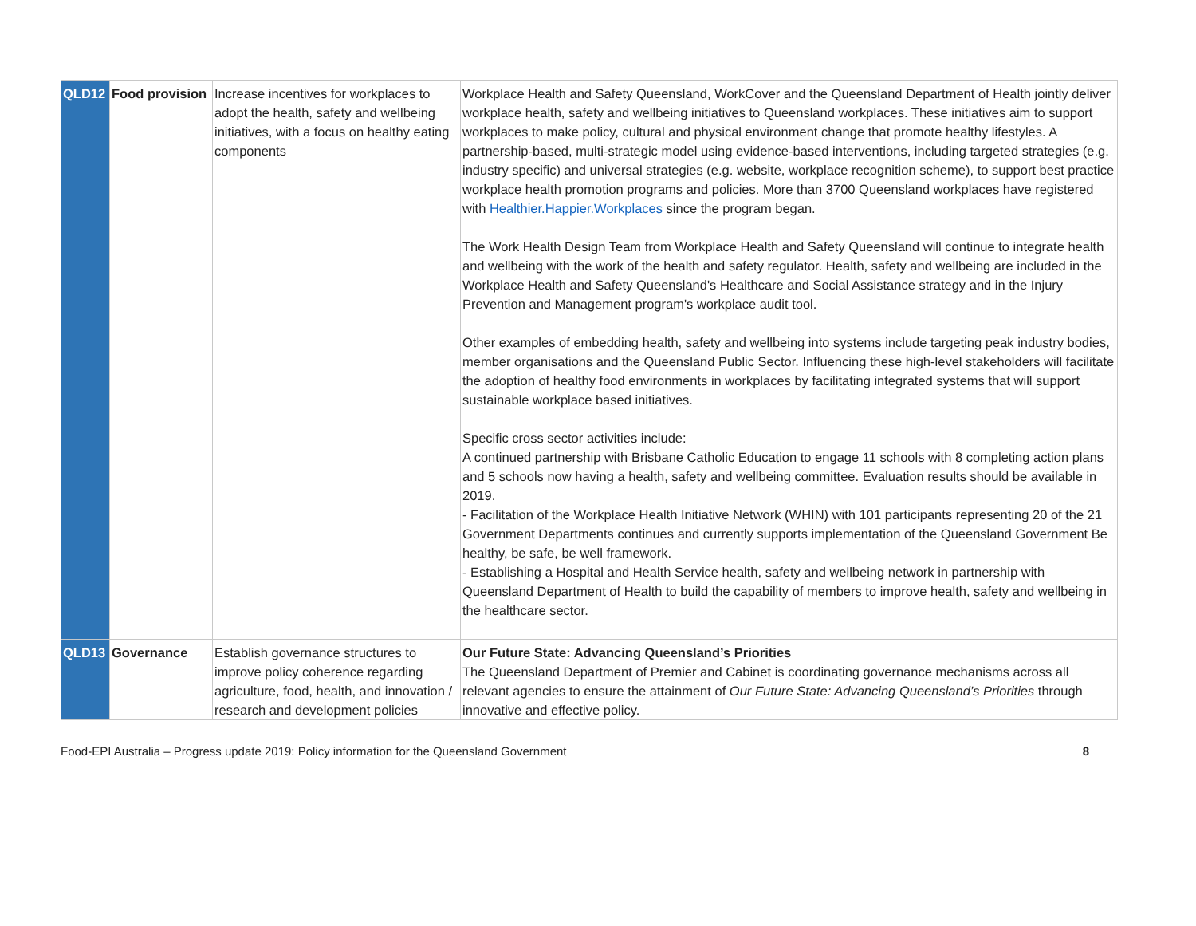| QLD12 | Food provision | Increase incentives for workplaces to adopt the health, safety and wellbeing initiatives, with a focus on healthy eating components | Workplace Health and Safety Queensland, WorkCover and the Queensland Department of Health jointly deliver workplace health, safety and wellbeing initiatives to Queensland workplaces. These initiatives aim to support workplaces to make policy, cultural and physical environment change that promote healthy lifestyles. A partnership-based, multi-strategic model using evidence-based interventions, including targeted strategies (e.g. industry specific) and universal strategies (e.g. website, workplace recognition scheme), to support best practice workplace health promotion programs and policies. More than 3700 Queensland workplaces have registered with Healthier.Happier.Workplaces since the program began. The Work Health Design Team from Workplace Health and Safety Queensland will continue to integrate health and wellbeing with the work of the health and safety regulator. Health, safety and wellbeing are included in the Workplace Health and Safety Queensland's Healthcare and Social Assistance strategy and in the Injury Prevention and Management program's workplace audit tool. Other examples of embedding health, safety and wellbeing into systems include targeting peak industry bodies, member organisations and the Queensland Public Sector. Influencing these high-level stakeholders will facilitate the adoption of healthy food environments in workplaces by facilitating integrated systems that will support sustainable workplace based initiatives. Specific cross sector activities include: A continued partnership with Brisbane Catholic Education to engage 11 schools with 8 completing action plans and 5 schools now having a health, safety and wellbeing committee. Evaluation results should be available in 2019. - Facilitation of the Workplace Health Initiative Network (WHIN) with 101 participants representing 20 of the 21 Government Departments continues and currently supports implementation of the Queensland Government Be healthy, be safe, be well framework. - Establishing a Hospital and Health Service health, safety and wellbeing network in partnership with Queensland Department of Health to build the capability of members to improve health, safety and wellbeing in the healthcare sector. |
| QLD13 | Governance | Establish governance structures to improve policy coherence regarding agriculture, food, health, and innovation / research and development policies | Our Future State: Advancing Queensland’s Priorities The Queensland Department of Premier and Cabinet is coordinating governance mechanisms across all relevant agencies to ensure the attainment of Our Future State: Advancing Queensland’s Priorities through innovative and effective policy. |
Food-EPI Australia – Progress update 2019: Policy information for the Queensland Government 8